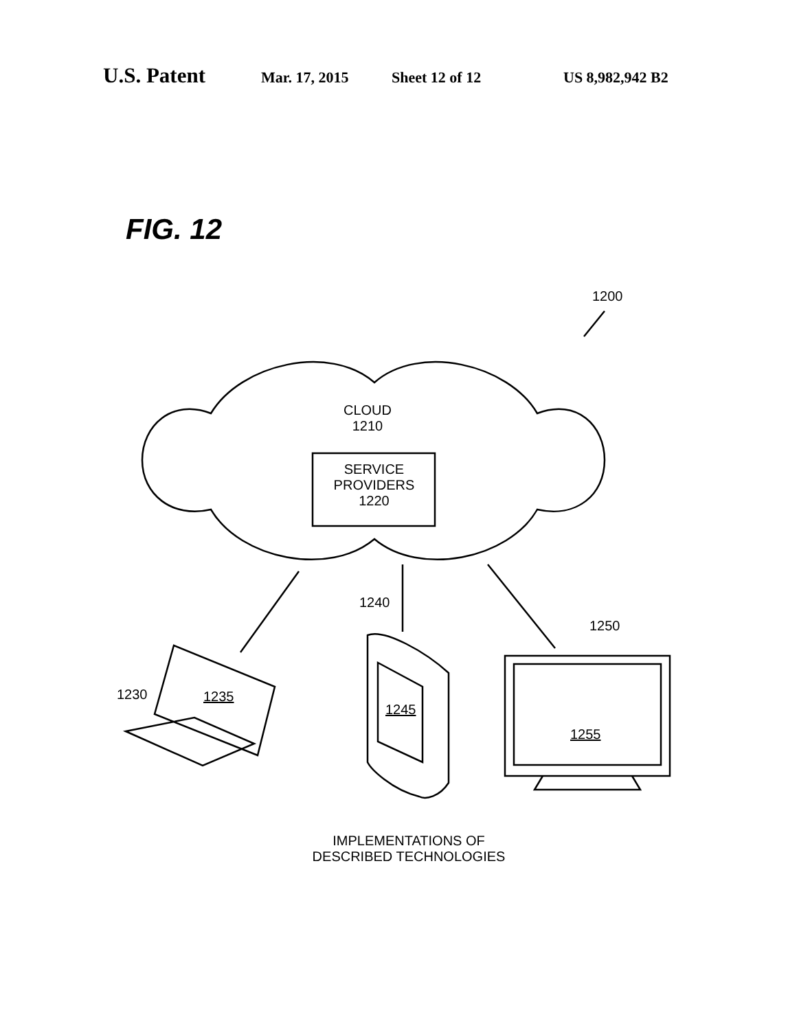U.S. Patent
Mar. 17, 2015 Sheet 12 of 12 US 8,982,942 B2
FIG. 12
1200
CLOUD
1210
SERVICE
PROVIDERS
1220
1240
1250
1230 1235
1245
1255
IMPLEMENTATIONS OF
DESCRIBED TECHNOLOGIES